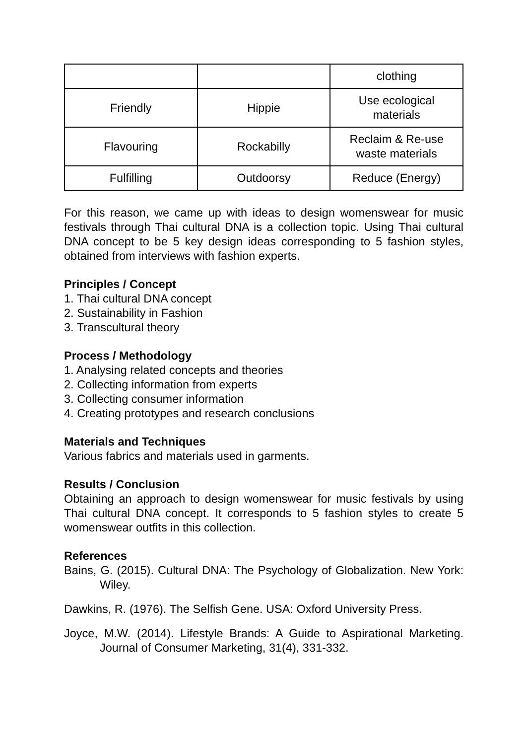| | | clothing |
| Friendly | Hippie | Use ecological materials |
| Flavouring | Rockabilly | Reclaim & Re-use waste materials |
| Fulfilling | Outdoorsy | Reduce (Energy) |
For this reason, we came up with ideas to design womenswear for music festivals through Thai cultural DNA is a collection topic. Using Thai cultural DNA concept to be 5 key design ideas corresponding to 5 fashion styles, obtained from interviews with fashion experts.
Principles / Concept
1. Thai cultural DNA concept
2. Sustainability in Fashion
3. Transcultural theory
Process / Methodology
1. Analysing related concepts and theories
2. Collecting information from experts
3. Collecting consumer information
4. Creating prototypes and research conclusions
Materials and Techniques
Various fabrics and materials used in garments.
Results / Conclusion
Obtaining an approach to design womenswear for music festivals by using Thai cultural DNA concept. It corresponds to 5 fashion styles to create 5 womenswear outfits in this collection.
References
Bains, G. (2015). Cultural DNA: The Psychology of Globalization. New York: Wiley.
Dawkins, R. (1976). The Selfish Gene. USA: Oxford University Press.
Joyce, M.W. (2014). Lifestyle Brands: A Guide to Aspirational Marketing. Journal of Consumer Marketing, 31(4), 331-332.